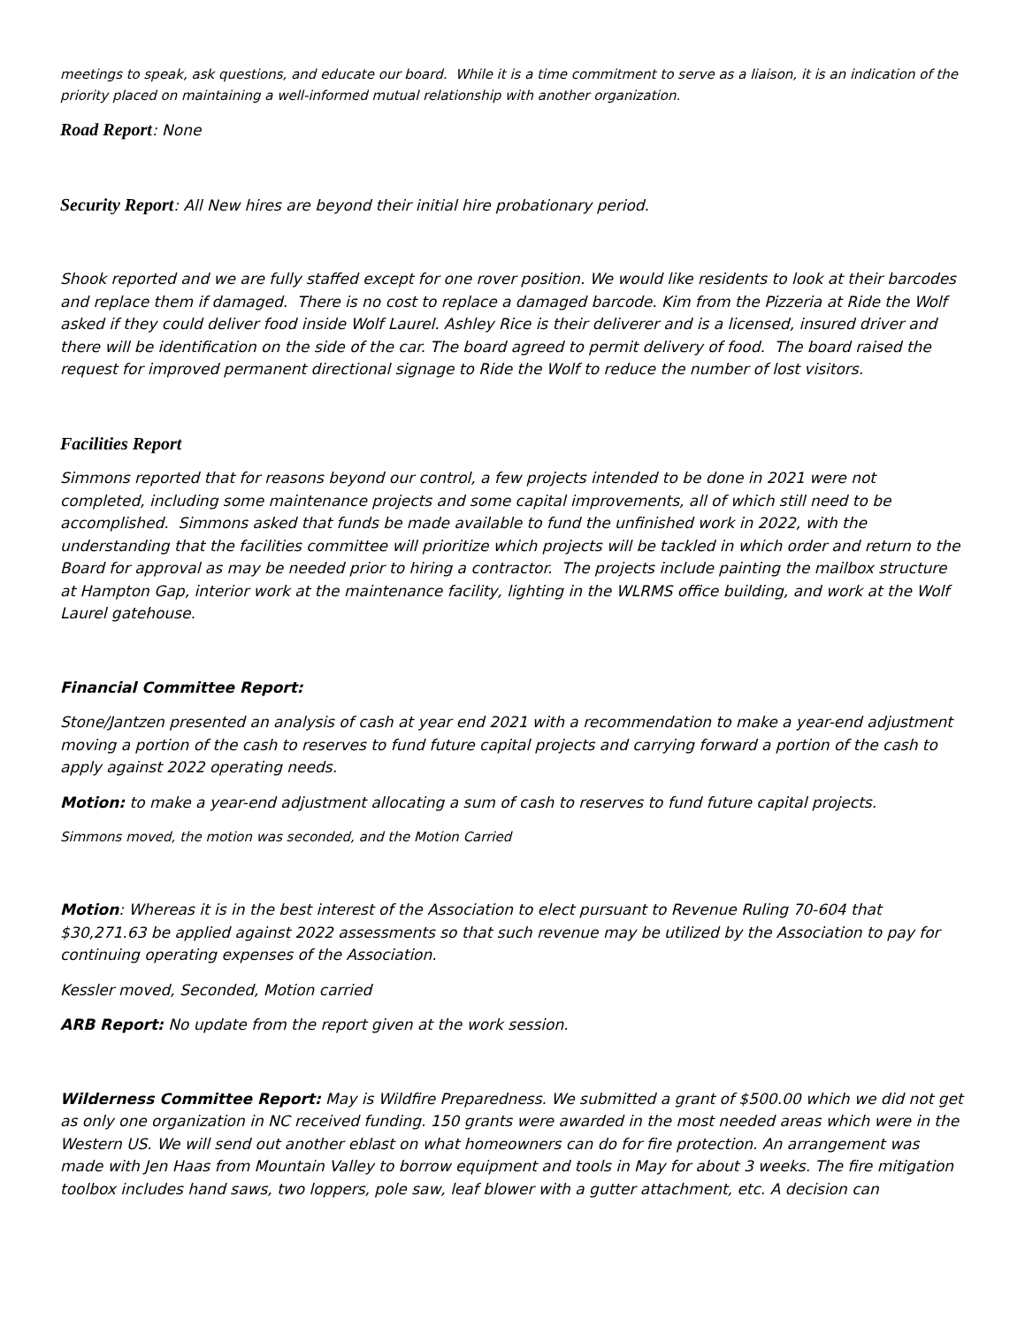meetings to speak, ask questions, and educate our board. While it is a time commitment to serve as a liaison, it is an indication of the priority placed on maintaining a well-informed mutual relationship with another organization.
Road Report: None
Security Report: All New hires are beyond their initial hire probationary period.
Shook reported and we are fully staffed except for one rover position. We would like residents to look at their barcodes and replace them if damaged. There is no cost to replace a damaged barcode. Kim from the Pizzeria at Ride the Wolf asked if they could deliver food inside Wolf Laurel. Ashley Rice is their deliverer and is a licensed, insured driver and there will be identification on the side of the car. The board agreed to permit delivery of food. The board raised the request for improved permanent directional signage to Ride the Wolf to reduce the number of lost visitors.
Facilities Report
Simmons reported that for reasons beyond our control, a few projects intended to be done in 2021 were not completed, including some maintenance projects and some capital improvements, all of which still need to be accomplished. Simmons asked that funds be made available to fund the unfinished work in 2022, with the understanding that the facilities committee will prioritize which projects will be tackled in which order and return to the Board for approval as may be needed prior to hiring a contractor. The projects include painting the mailbox structure at Hampton Gap, interior work at the maintenance facility, lighting in the WLRMS office building, and work at the Wolf Laurel gatehouse.
Financial Committee Report:
Stone/Jantzen presented an analysis of cash at year end 2021 with a recommendation to make a year-end adjustment moving a portion of the cash to reserves to fund future capital projects and carrying forward a portion of the cash to apply against 2022 operating needs.
Motion: to make a year-end adjustment allocating a sum of cash to reserves to fund future capital projects.
Simmons moved, the motion was seconded, and the Motion Carried
Motion: Whereas it is in the best interest of the Association to elect pursuant to Revenue Ruling 70-604 that $30,271.63 be applied against 2022 assessments so that such revenue may be utilized by the Association to pay for continuing operating expenses of the Association.
Kessler moved, Seconded, Motion carried
ARB Report: No update from the report given at the work session.
Wilderness Committee Report: May is Wildfire Preparedness. We submitted a grant of $500.00 which we did not get as only one organization in NC received funding. 150 grants were awarded in the most needed areas which were in the Western US. We will send out another eblast on what homeowners can do for fire protection. An arrangement was made with Jen Haas from Mountain Valley to borrow equipment and tools in May for about 3 weeks. The fire mitigation toolbox includes hand saws, two loppers, pole saw, leaf blower with a gutter attachment, etc. A decision can